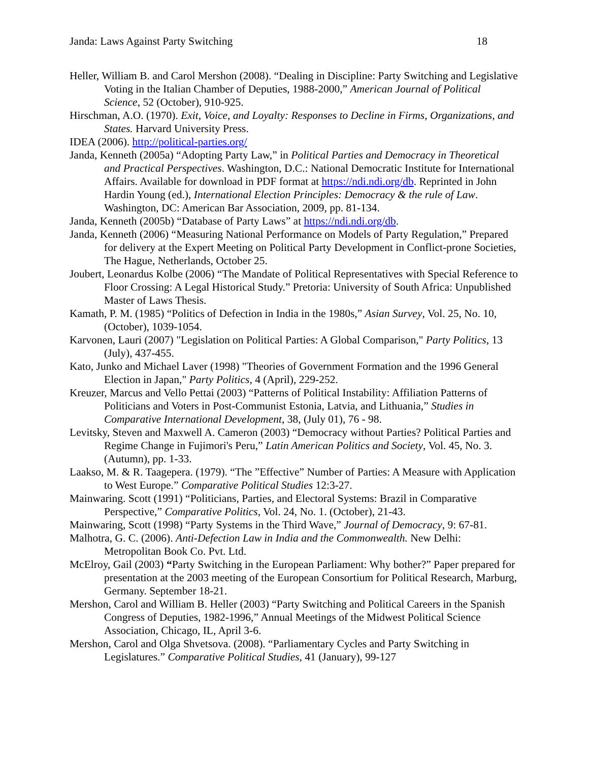Janda: Laws Against Party Switching 18
Heller, William B. and Carol Mershon (2008). “Dealing in Discipline: Party Switching and Legislative Voting in the Italian Chamber of Deputies, 1988-2000,” American Journal of Political Science, 52 (October), 910-925.
Hirschman, A.O. (1970). Exit, Voice, and Loyalty: Responses to Decline in Firms, Organizations, and States. Harvard University Press.
IDEA (2006). http://political-parties.org/
Janda, Kenneth (2005a) “Adopting Party Law,” in Political Parties and Democracy in Theoretical and Practical Perspectives. Washington, D.C.: National Democratic Institute for International Affairs. Available for download in PDF format at https://ndi.ndi.org/db. Reprinted in John Hardin Young (ed.), International Election Principles: Democracy & the rule of Law. Washington, DC: American Bar Association, 2009, pp. 81-134.
Janda, Kenneth (2005b) “Database of Party Laws” at https://ndi.ndi.org/db.
Janda, Kenneth (2006) “Measuring National Performance on Models of Party Regulation,” Prepared for delivery at the Expert Meeting on Political Party Development in Conflict-prone Societies, The Hague, Netherlands, October 25.
Joubert, Leonardus Kolbe (2006) “The Mandate of Political Representatives with Special Reference to Floor Crossing: A Legal Historical Study.” Pretoria: University of South Africa: Unpublished Master of Laws Thesis.
Kamath, P. M. (1985) “Politics of Defection in India in the 1980s,” Asian Survey, Vol. 25, No. 10, (October), 1039-1054.
Karvonen, Lauri (2007) "Legislation on Political Parties: A Global Comparison," Party Politics, 13 (July), 437-455.
Kato, Junko and Michael Laver (1998) "Theories of Government Formation and the 1996 General Election in Japan," Party Politics, 4 (April), 229-252.
Kreuzer, Marcus and Vello Pettai (2003) “Patterns of Political Instability: Affiliation Patterns of Politicians and Voters in Post-Communist Estonia, Latvia, and Lithuania,” Studies in Comparative International Development, 38, (July 01), 76 - 98.
Levitsky, Steven and Maxwell A. Cameron (2003) “Democracy without Parties? Political Parties and Regime Change in Fujimori's Peru,” Latin American Politics and Society, Vol. 45, No. 3. (Autumn), pp. 1-33.
Laakso, M. & R. Taagepera. (1979). “The ”Effective” Number of Parties: A Measure with Application to West Europe.” Comparative Political Studies 12:3-27.
Mainwaring. Scott (1991) “Politicians, Parties, and Electoral Systems: Brazil in Comparative Perspective,” Comparative Politics, Vol. 24, No. 1. (October), 21-43.
Mainwaring, Scott (1998) “Party Systems in the Third Wave,” Journal of Democracy, 9: 67-81.
Malhotra, G. C. (2006). Anti-Defection Law in India and the Commonwealth. New Delhi: Metropolitan Book Co. Pvt. Ltd.
McElroy, Gail (2003) “Party Switching in the European Parliament: Why bother?” Paper prepared for presentation at the 2003 meeting of the European Consortium for Political Research, Marburg, Germany. September 18-21.
Mershon, Carol and William B. Heller (2003) “Party Switching and Political Careers in the Spanish Congress of Deputies, 1982-1996,” Annual Meetings of the Midwest Political Science Association, Chicago, IL, April 3-6.
Mershon, Carol and Olga Shvetsova. (2008). “Parliamentary Cycles and Party Switching in Legislatures.” Comparative Political Studies, 41 (January), 99-127